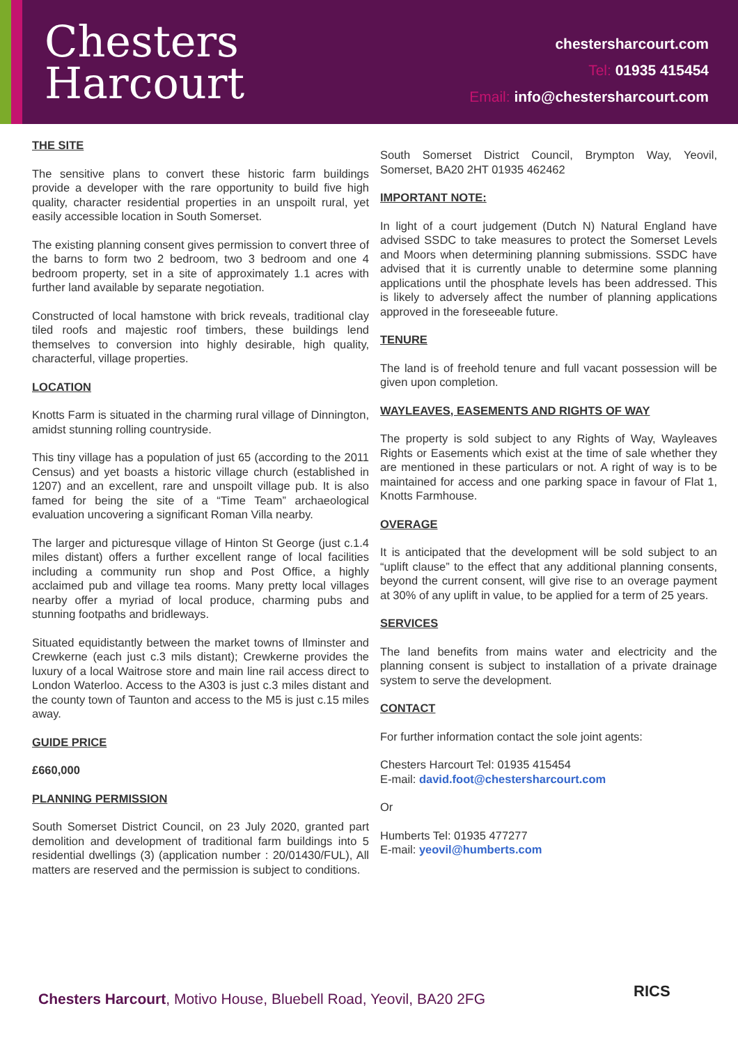Chesters
Harcourt
chestersharcourt.com
Tel: 01935 415454
Email: info@chestersharcourt.com
THE SITE
The sensitive plans to convert these historic farm buildings provide a developer with the rare opportunity to build five high quality, character residential properties in an unspoilt rural, yet easily accessible location in South Somerset.
The existing planning consent gives permission to convert three of the barns to form two 2 bedroom, two 3 bedroom and one 4 bedroom property, set in a site of approximately 1.1 acres with further land available by separate negotiation.
Constructed of local hamstone with brick reveals, traditional clay tiled roofs and majestic roof timbers, these buildings lend themselves to conversion into highly desirable, high quality, characterful, village properties.
LOCATION
Knotts Farm is situated in the charming rural village of Dinnington, amidst stunning rolling countryside.
This tiny village has a population of just 65 (according to the 2011 Census) and yet boasts a historic village church (established in 1207) and an excellent, rare and unspoilt village pub. It is also famed for being the site of a “Time Team” archaeological evaluation uncovering a significant Roman Villa nearby.
The larger and picturesque village of Hinton St George (just c.1.4 miles distant) offers a further excellent range of local facilities including a community run shop and Post Office, a highly acclaimed pub and village tea rooms. Many pretty local villages nearby offer a myriad of local produce, charming pubs and stunning footpaths and bridleways.
Situated equidistantly between the market towns of Ilminster and Crewkerne (each just c.3 mils distant); Crewkerne provides the luxury of a local Waitrose store and main line rail access direct to London Waterloo. Access to the A303 is just c.3 miles distant and the county town of Taunton and access to the M5 is just c.15 miles away.
GUIDE PRICE
£660,000
PLANNING PERMISSION
South Somerset District Council, on 23 July 2020, granted part demolition and development of traditional farm buildings into 5 residential dwellings (3) (application number : 20/01430/FUL), All matters are reserved and the permission is subject to conditions.
South Somerset District Council, Brympton Way, Yeovil, Somerset, BA20 2HT 01935 462462
IMPORTANT NOTE:
In light of a court judgement (Dutch N) Natural England have advised SSDC to take measures to protect the Somerset Levels and Moors when determining planning submissions. SSDC have advised that it is currently unable to determine some planning applications until the phosphate levels has been addressed. This is likely to adversely affect the number of planning applications approved in the foreseeable future.
TENURE
The land is of freehold tenure and full vacant possession will be given upon completion.
WAYLEAVES, EASEMENTS AND RIGHTS OF WAY
The property is sold subject to any Rights of Way, Wayleaves Rights or Easements which exist at the time of sale whether they are mentioned in these particulars or not. A right of way is to be maintained for access and one parking space in favour of Flat 1, Knotts Farmhouse.
OVERAGE
It is anticipated that the development will be sold subject to an “uplift clause” to the effect that any additional planning consents, beyond the current consent, will give rise to an overage payment at 30% of any uplift in value, to be applied for a term of 25 years.
SERVICES
The land benefits from mains water and electricity and the planning consent is subject to installation of a private drainage system to serve the development.
CONTACT
For further information contact the sole joint agents:
Chesters Harcourt Tel: 01935 415454
E-mail: david.foot@chestersharcourt.com
Or
Humberts Tel: 01935 477277
E-mail: yeovil@humberts.com
Chesters Harcourt, Motivo House, Bluebell Road, Yeovil, BA20 2FG
RICS